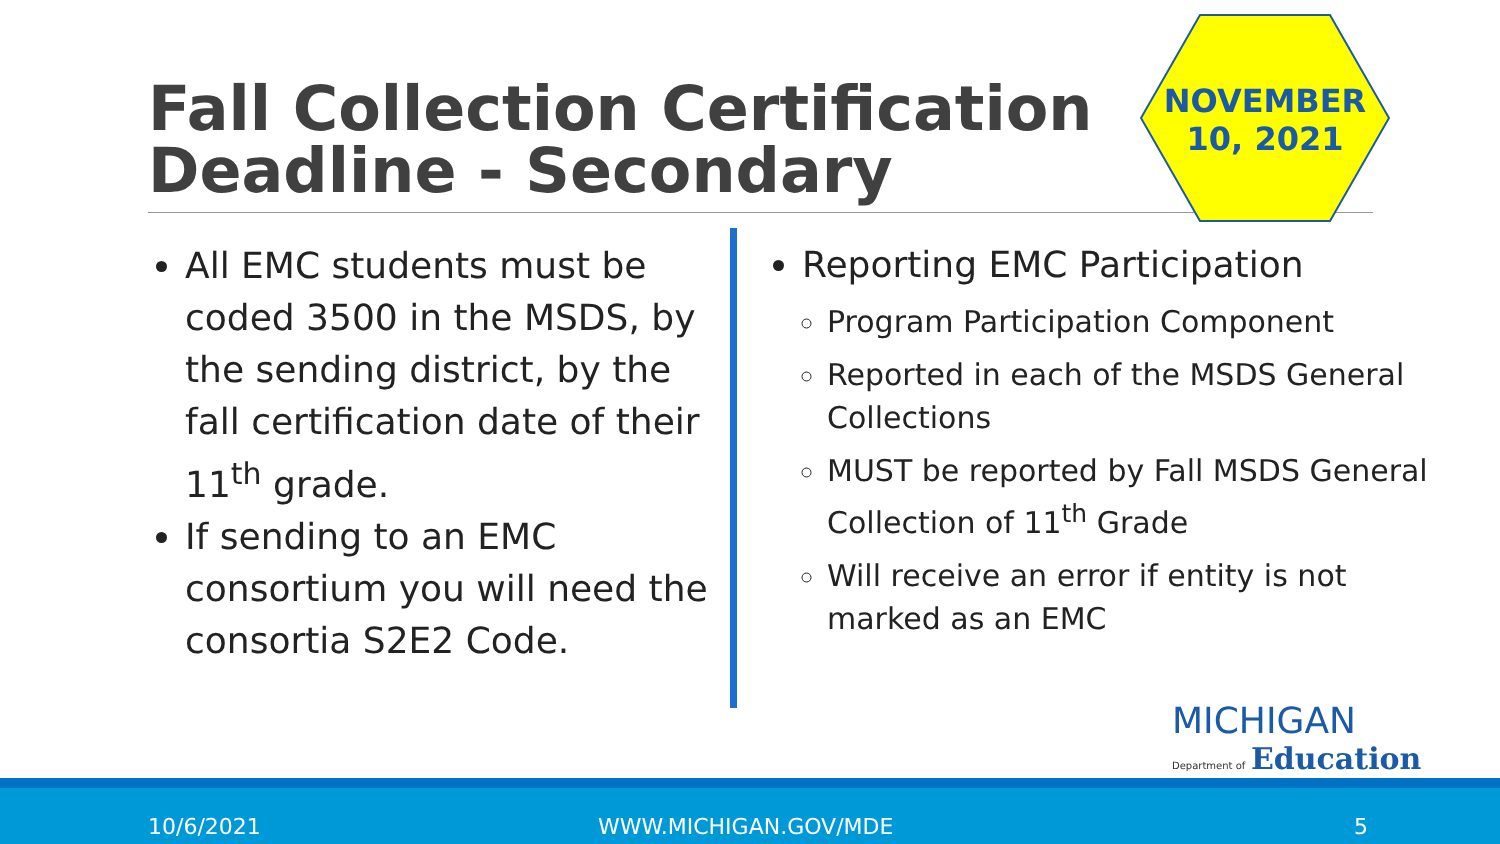Fall Collection Certification Deadline - Secondary
NOVEMBER
10, 2021
All EMC students must be coded 3500 in the MSDS, by the sending district, by the fall certification date of their 11<sup>th</sup> grade.
If sending to an EMC consortium you will need the consortia S2E2 Code.
Reporting EMC Participation
Program Participation Component
Reported in each of the MSDS General Collections
MUST be reported by Fall MSDS General Collection of 11<sup>th</sup> Grade
Will receive an error if entity is not marked as an EMC
MICHIGAN
Department of Education
10/6/2021 WWW.MICHIGAN.GOV/MDE 5